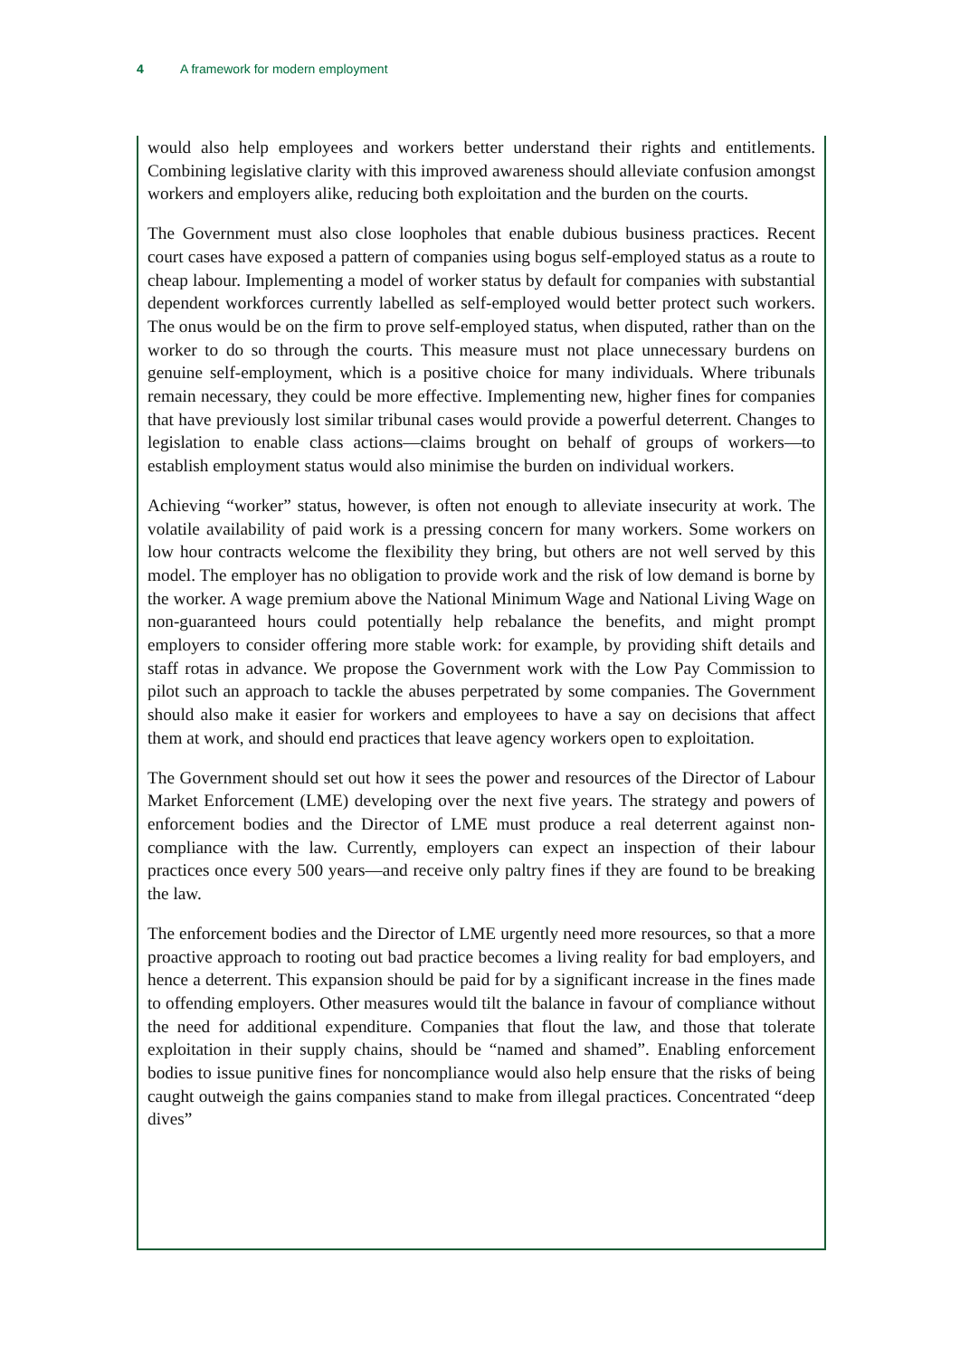4 A framework for modern employment
would also help employees and workers better understand their rights and entitlements. Combining legislative clarity with this improved awareness should alleviate confusion amongst workers and employers alike, reducing both exploitation and the burden on the courts.
The Government must also close loopholes that enable dubious business practices. Recent court cases have exposed a pattern of companies using bogus self-employed status as a route to cheap labour. Implementing a model of worker status by default for companies with substantial dependent workforces currently labelled as self-employed would better protect such workers. The onus would be on the firm to prove self-employed status, when disputed, rather than on the worker to do so through the courts. This measure must not place unnecessary burdens on genuine self-employment, which is a positive choice for many individuals. Where tribunals remain necessary, they could be more effective. Implementing new, higher fines for companies that have previously lost similar tribunal cases would provide a powerful deterrent. Changes to legislation to enable class actions—claims brought on behalf of groups of workers—to establish employment status would also minimise the burden on individual workers.
Achieving “worker” status, however, is often not enough to alleviate insecurity at work. The volatile availability of paid work is a pressing concern for many workers. Some workers on low hour contracts welcome the flexibility they bring, but others are not well served by this model. The employer has no obligation to provide work and the risk of low demand is borne by the worker. A wage premium above the National Minimum Wage and National Living Wage on non-guaranteed hours could potentially help rebalance the benefits, and might prompt employers to consider offering more stable work: for example, by providing shift details and staff rotas in advance. We propose the Government work with the Low Pay Commission to pilot such an approach to tackle the abuses perpetrated by some companies. The Government should also make it easier for workers and employees to have a say on decisions that affect them at work, and should end practices that leave agency workers open to exploitation.
The Government should set out how it sees the power and resources of the Director of Labour Market Enforcement (LME) developing over the next five years. The strategy and powers of enforcement bodies and the Director of LME must produce a real deterrent against non-compliance with the law. Currently, employers can expect an inspection of their labour practices once every 500 years—and receive only paltry fines if they are found to be breaking the law.
The enforcement bodies and the Director of LME urgently need more resources, so that a more proactive approach to rooting out bad practice becomes a living reality for bad employers, and hence a deterrent. This expansion should be paid for by a significant increase in the fines made to offending employers. Other measures would tilt the balance in favour of compliance without the need for additional expenditure. Companies that flout the law, and those that tolerate exploitation in their supply chains, should be “named and shamed”. Enabling enforcement bodies to issue punitive fines for noncompliance would also help ensure that the risks of being caught outweigh the gains companies stand to make from illegal practices. Concentrated “deep dives”